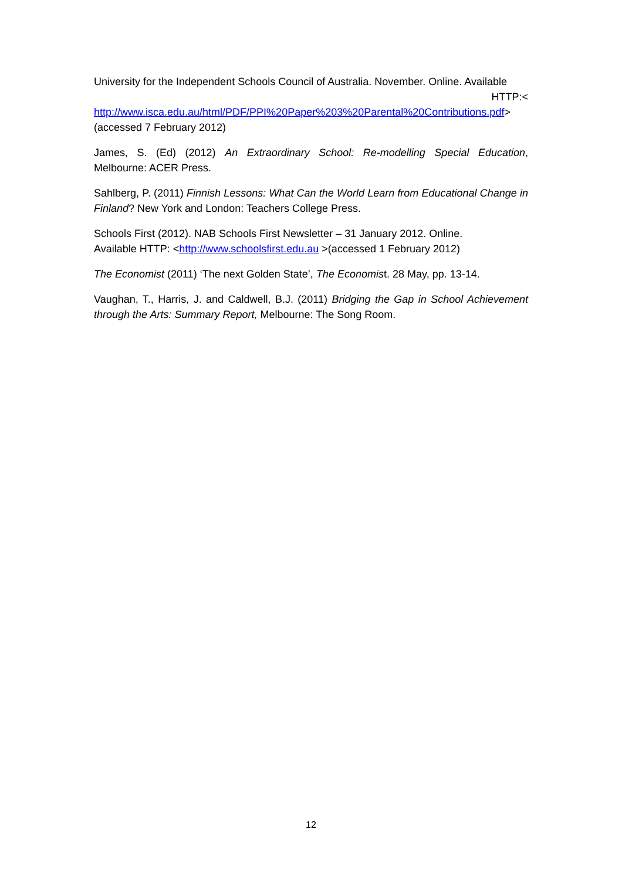University for the Independent Schools Council of Australia. November. Online. Available HTTP:<
http://www.isca.edu.au/html/PDF/PPI%20Paper%203%20Parental%20Contributions.pdf> (accessed 7 February 2012)
James, S. (Ed) (2012) An Extraordinary School: Re-modelling Special Education, Melbourne: ACER Press.
Sahlberg, P. (2011) Finnish Lessons: What Can the World Learn from Educational Change in Finland? New York and London: Teachers College Press.
Schools First (2012). NAB Schools First Newsletter – 31 January 2012. Online.
Available HTTP: <http://www.schoolsfirst.edu.au >(accessed 1 February 2012)
The Economist (2011) ‘The next Golden State’, The Economist. 28 May, pp. 13-14.
Vaughan, T., Harris, J. and Caldwell, B.J. (2011) Bridging the Gap in School Achievement through the Arts: Summary Report, Melbourne: The Song Room.
12